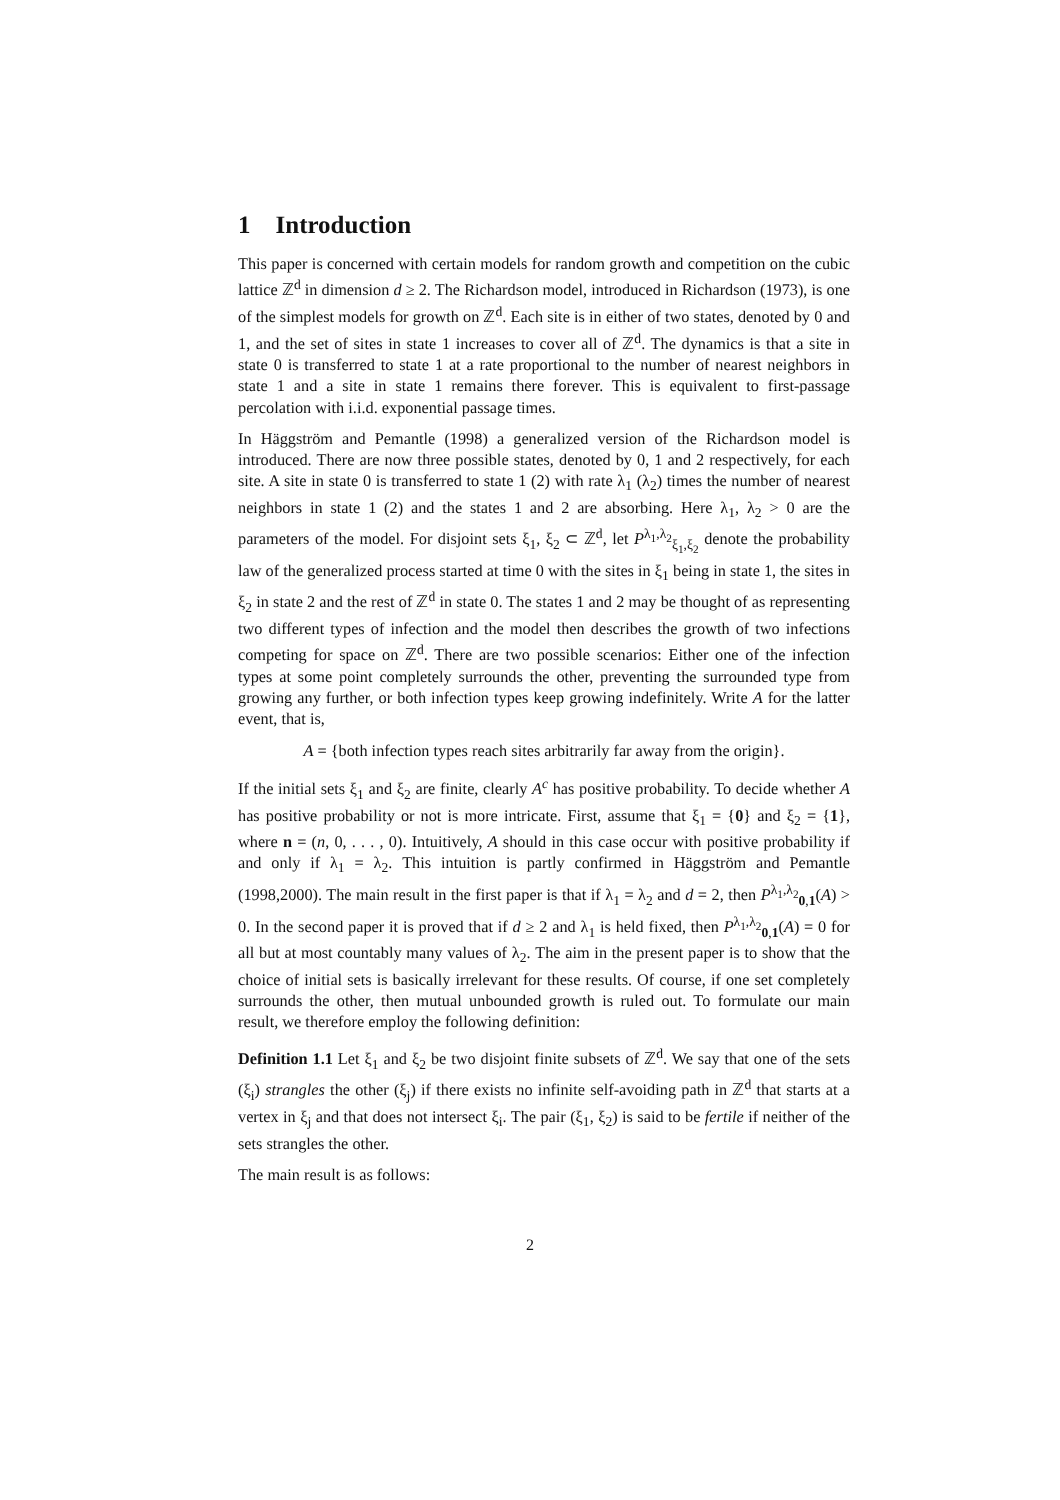1 Introduction
This paper is concerned with certain models for random growth and competition on the cubic lattice ℤ<sup>d</sup> in dimension d ≥ 2. The Richardson model, introduced in Richardson (1973), is one of the simplest models for growth on ℤ<sup>d</sup>. Each site is in either of two states, denoted by 0 and 1, and the set of sites in state 1 increases to cover all of ℤ<sup>d</sup>. The dynamics is that a site in state 0 is transferred to state 1 at a rate proportional to the number of nearest neighbors in state 1 and a site in state 1 remains there forever. This is equivalent to first-passage percolation with i.i.d. exponential passage times.
In Häggström and Pemantle (1998) a generalized version of the Richardson model is introduced. There are now three possible states, denoted by 0, 1 and 2 respectively, for each site. A site in state 0 is transferred to state 1 (2) with rate λ<sub>1</sub> (λ<sub>2</sub>) times the number of nearest neighbors in state 1 (2) and the states 1 and 2 are absorbing. Here λ<sub>1</sub>, λ<sub>2</sub> > 0 are the parameters of the model. For disjoint sets ξ<sub>1</sub>, ξ<sub>2</sub> ⊂ ℤ<sup>d</sup>, let P<sup>λ<sub>1</sub>,λ<sub>2</sub></sup><sub>ξ<sub>1</sub>,ξ<sub>2</sub></sub> denote the probability law of the generalized process started at time 0 with the sites in ξ<sub>1</sub> being in state 1, the sites in ξ<sub>2</sub> in state 2 and the rest of ℤ<sup>d</sup> in state 0. The states 1 and 2 may be thought of as representing two different types of infection and the model then describes the growth of two infections competing for space on ℤ<sup>d</sup>. There are two possible scenarios: Either one of the infection types at some point completely surrounds the other, preventing the surrounded type from growing any further, or both infection types keep growing indefinitely. Write A for the latter event, that is,
A = {both infection types reach sites arbitrarily far away from the origin}.
If the initial sets ξ<sub>1</sub> and ξ<sub>2</sub> are finite, clearly A<sup>c</sup> has positive probability. To decide whether A has positive probability or not is more intricate. First, assume that ξ<sub>1</sub> = {0} and ξ<sub>2</sub> = {1}, where n = (n, 0, . . . , 0). Intuitively, A should in this case occur with positive probability if and only if λ<sub>1</sub> = λ<sub>2</sub>. This intuition is partly confirmed in Häggström and Pemantle (1998,2000). The main result in the first paper is that if λ<sub>1</sub> = λ<sub>2</sub> and d = 2, then P<sup>λ<sub>1</sub>,λ<sub>2</sub></sup><sub>0,1</sub>(A) > 0. In the second paper it is proved that if d ≥ 2 and λ<sub>1</sub> is held fixed, then P<sup>λ<sub>1</sub>,λ<sub>2</sub></sup><sub>0,1</sub>(A) = 0 for all but at most countably many values of λ<sub>2</sub>. The aim in the present paper is to show that the choice of initial sets is basically irrelevant for these results. Of course, if one set completely surrounds the other, then mutual unbounded growth is ruled out. To formulate our main result, we therefore employ the following definition:
Definition 1.1 Let ξ<sub>1</sub> and ξ<sub>2</sub> be two disjoint finite subsets of ℤ<sup>d</sup>. We say that one of the sets (ξ<sub>i</sub>) strangles the other (ξ<sub>j</sub>) if there exists no infinite self-avoiding path in ℤ<sup>d</sup> that starts at a vertex in ξ<sub>j</sub> and that does not intersect ξ<sub>i</sub>. The pair (ξ<sub>1</sub>, ξ<sub>2</sub>) is said to be fertile if neither of the sets strangles the other.
The main result is as follows:
2